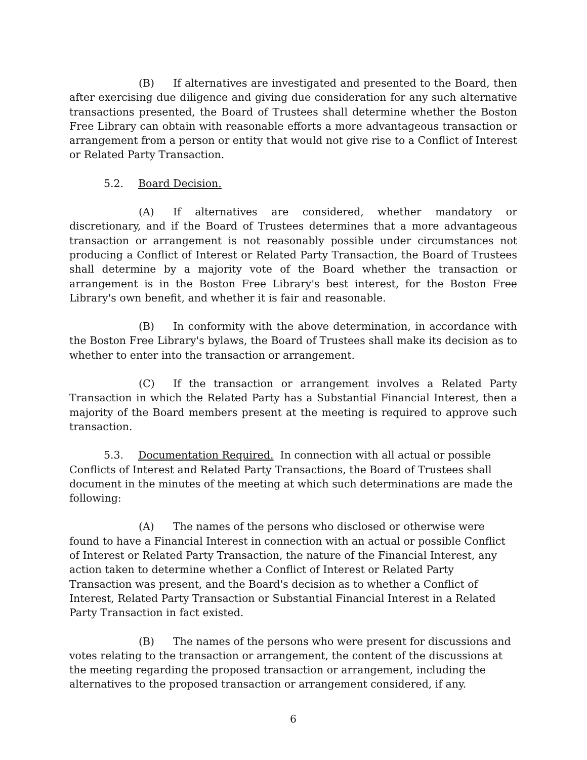(B) If alternatives are investigated and presented to the Board, then after exercising due diligence and giving due consideration for any such alternative transactions presented, the Board of Trustees shall determine whether the Boston Free Library can obtain with reasonable efforts a more advantageous transaction or arrangement from a person or entity that would not give rise to a Conflict of Interest or Related Party Transaction.
5.2. Board Decision.
(A) If alternatives are considered, whether mandatory or discretionary, and if the Board of Trustees determines that a more advantageous transaction or arrangement is not reasonably possible under circumstances not producing a Conflict of Interest or Related Party Transaction, the Board of Trustees shall determine by a majority vote of the Board whether the transaction or arrangement is in the Boston Free Library's best interest, for the Boston Free Library's own benefit, and whether it is fair and reasonable.
(B) In conformity with the above determination, in accordance with the Boston Free Library's bylaws, the Board of Trustees shall make its decision as to whether to enter into the transaction or arrangement.
(C) If the transaction or arrangement involves a Related Party Transaction in which the Related Party has a Substantial Financial Interest, then a majority of the Board members present at the meeting is required to approve such transaction.
5.3. Documentation Required. In connection with all actual or possible Conflicts of Interest and Related Party Transactions, the Board of Trustees shall document in the minutes of the meeting at which such determinations are made the following:
(A) The names of the persons who disclosed or otherwise were found to have a Financial Interest in connection with an actual or possible Conflict of Interest or Related Party Transaction, the nature of the Financial Interest, any action taken to determine whether a Conflict of Interest or Related Party Transaction was present, and the Board's decision as to whether a Conflict of Interest, Related Party Transaction or Substantial Financial Interest in a Related Party Transaction in fact existed.
(B) The names of the persons who were present for discussions and votes relating to the transaction or arrangement, the content of the discussions at the meeting regarding the proposed transaction or arrangement, including the alternatives to the proposed transaction or arrangement considered, if any.
6